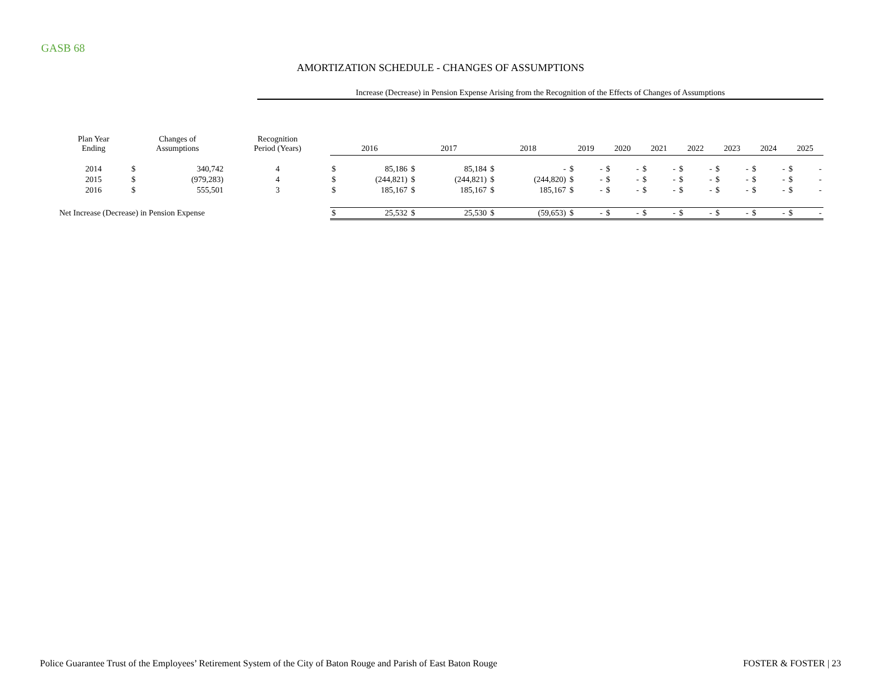GASB 68
AMORTIZATION SCHEDULE - CHANGES OF ASSUMPTIONS
Increase (Decrease) in Pension Expense Arising from the Recognition of the Effects of Changes of Assumptions
| Plan Year Ending | Changes of Assumptions | | Recognition Period (Years) | 2016 | | 2017 | | 2018 | | 2019 | | 2020 | | 2021 | | 2022 | | 2023 | | 2024 | | 2025 | |
| --- | --- | --- | --- | --- | --- | --- | --- | --- | --- | --- | --- | --- | --- | --- | --- | --- | --- | --- | --- | --- | --- | --- | --- |
| 2014 | $ | 340,742 | 4 | $ | 85,186 | $ | 85,184 | $ | - | $ | - | $ | - | $ | - | $ | - | $ | - | $ | - | $ | - |
| 2015 | $ | (979,283) | 4 | $ | (244,821) | $ | (244,821) | $ | (244,820) | $ | - | $ | - | $ | - | $ | - | $ | - | $ | - | $ | - |
| 2016 | $ | 555,501 | 3 | $ | 185,167 | $ | 185,167 | $ | 185,167 | $ | - | $ | - | $ | - | $ | - | $ | - | $ | - | $ | - |
| Net Increase (Decrease) in Pension Expense | | | | $ | 25,532 | $ | 25,530 | $ | (59,653) | $ | - | $ | - | $ | - | $ | - | $ | - | $ | - | $ | - |
Police Guarantee Trust of the Employees’ Retirement System of the City of Baton Rouge and Parish of East Baton Rouge
FOSTER & FOSTER | 23